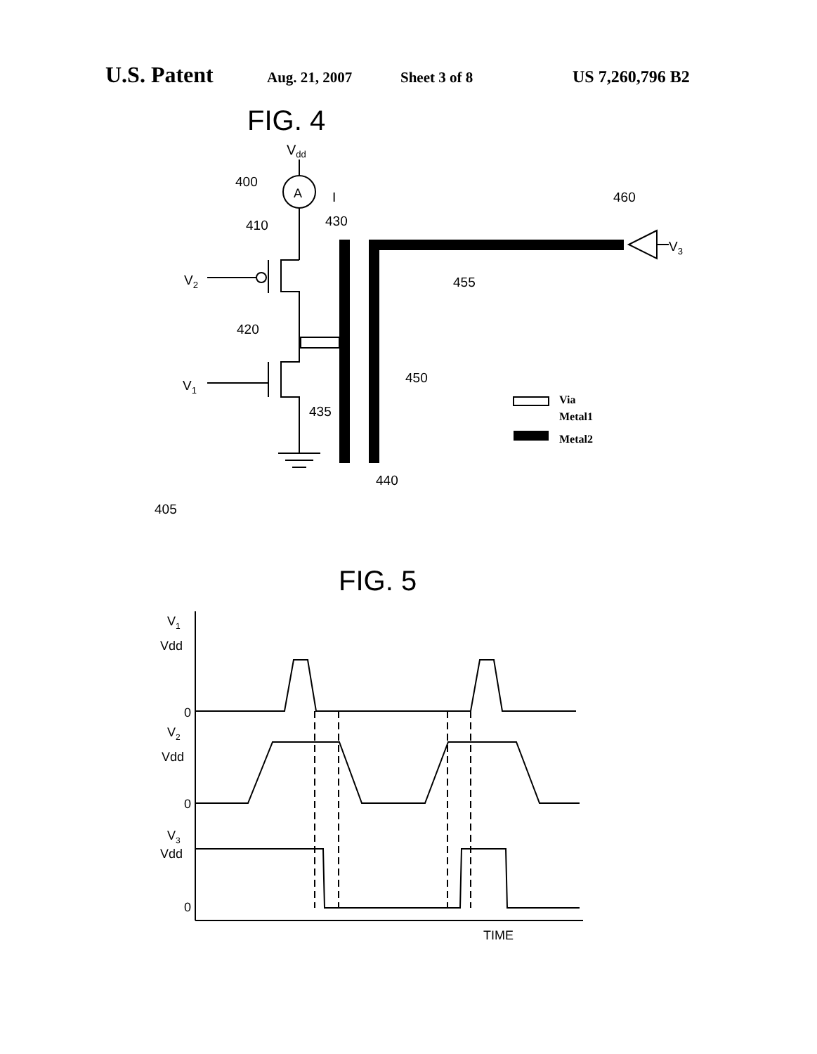U.S. Patent Aug. 21, 2007 Sheet 3 of 8 US 7,260,796 B2
FIG. 4
Vdd
A
400
I
410
430
460
V2
V3
455
420
450
V1
435
440
405
Via
Metal1
Metal2
FIG. 5
V1
Vdd
0
V2
Vdd
0
V3
Vdd
0
TIME